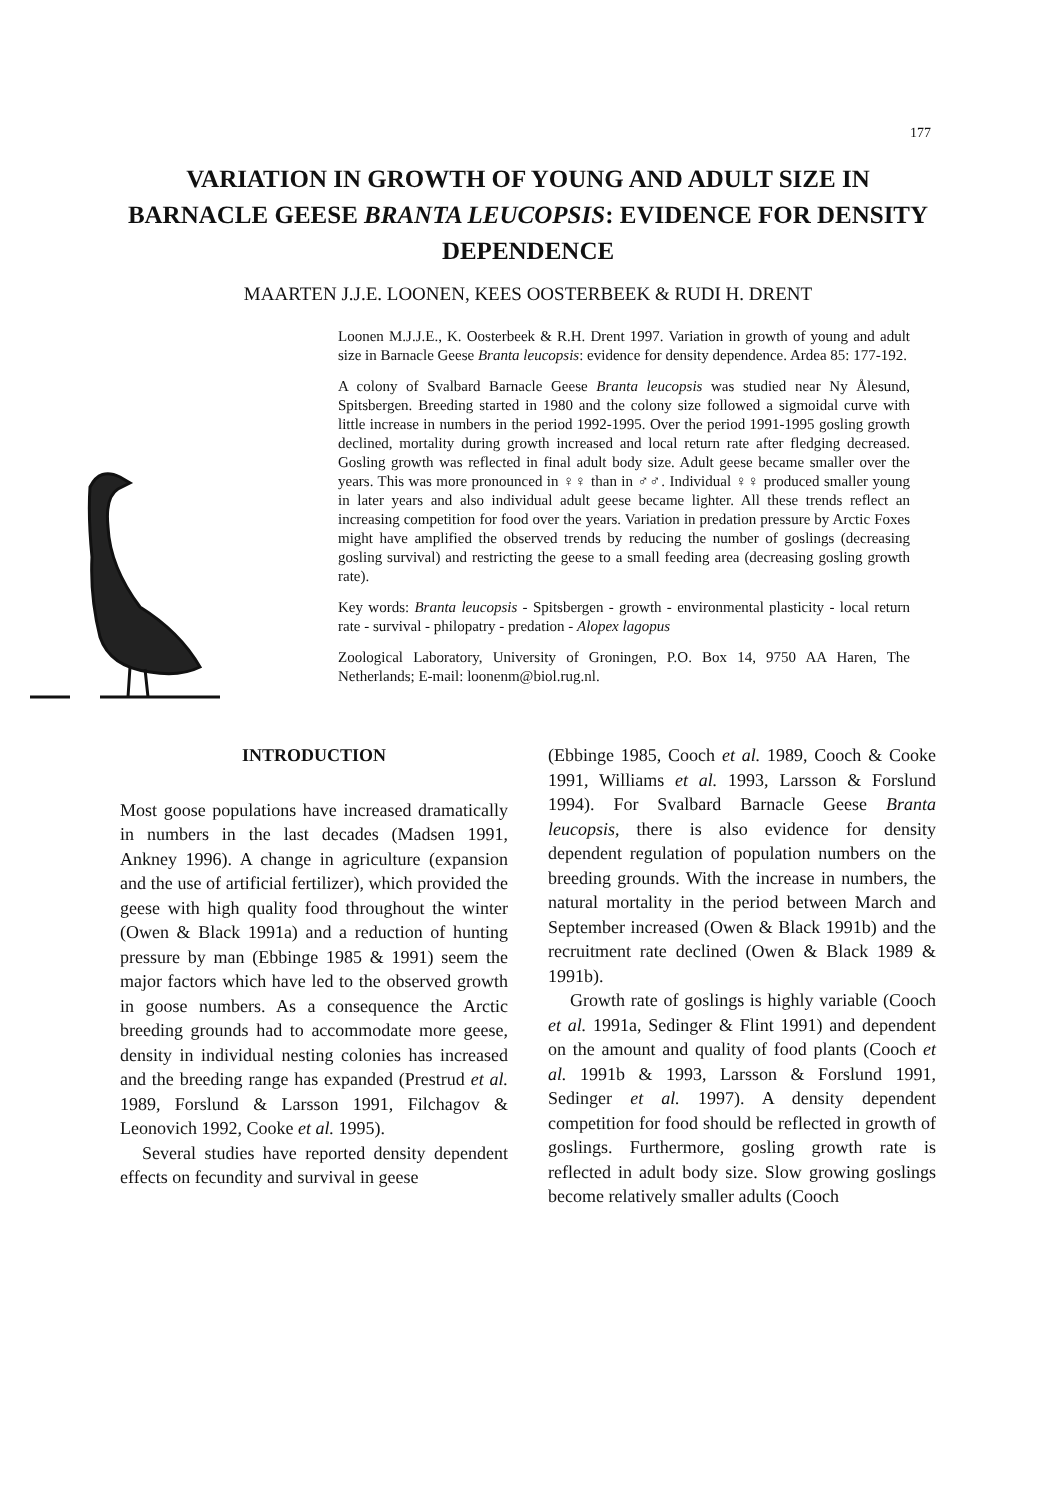177
VARIATION IN GROWTH OF YOUNG AND ADULT SIZE IN BARNACLE GEESE BRANTA LEUCOPSIS: EVIDENCE FOR DENSITY DEPENDENCE
MAARTEN J.J.E. LOONEN, KEES OOSTERBEEK & RUDI H. DRENT
Loonen M.J.J.E., K. Oosterbeek & R.H. Drent 1997. Variation in growth of young and adult size in Barnacle Geese Branta leucopsis: evidence for density dependence. Ardea 85: 177-192.
A colony of Svalbard Barnacle Geese Branta leucopsis was studied near Ny Ålesund, Spitsbergen. Breeding started in 1980 and the colony size followed a sigmoidal curve with little increase in numbers in the period 1992-1995. Over the period 1991-1995 gosling growth declined, mortality during growth increased and local return rate after fledging decreased. Gosling growth was reflected in final adult body size. Adult geese became smaller over the years. This was more pronounced in ♀♀ than in ♂♂. Individual ♀♀ produced smaller young in later years and also individual adult geese became lighter. All these trends reflect an increasing competition for food over the years. Variation in predation pressure by Arctic Foxes might have amplified the observed trends by reducing the number of goslings (decreasing gosling survival) and restricting the geese to a small feeding area (decreasing gosling growth rate).
Key words: Branta leucopsis - Spitsbergen - growth - environmental plasticity - local return rate - survival - philopatry - predation - Alopex lagopus
Zoological Laboratory, University of Groningen, P.O. Box 14, 9750 AA Haren, The Netherlands; E-mail: loonenm@biol.rug.nl.
INTRODUCTION
Most goose populations have increased dramatically in numbers in the last decades (Madsen 1991, Ankney 1996). A change in agriculture (expansion and the use of artificial fertilizer), which provided the geese with high quality food throughout the winter (Owen & Black 1991a) and a reduction of hunting pressure by man (Ebbinge 1985 & 1991) seem the major factors which have led to the observed growth in goose numbers. As a consequence the Arctic breeding grounds had to accommodate more geese, density in individual nesting colonies has increased and the breeding range has expanded (Prestrud et al. 1989, Forslund & Larsson 1991, Filchagov & Leonovich 1992, Cooke et al. 1995).
Several studies have reported density dependent effects on fecundity and survival in geese
(Ebbinge 1985, Cooch et al. 1989, Cooch & Cooke 1991, Williams et al. 1993, Larsson & Forslund 1994). For Svalbard Barnacle Geese Branta leucopsis, there is also evidence for density dependent regulation of population numbers on the breeding grounds. With the increase in numbers, the natural mortality in the period between March and September increased (Owen & Black 1991b) and the recruitment rate declined (Owen & Black 1989 & 1991b).
Growth rate of goslings is highly variable (Cooch et al. 1991a, Sedinger & Flint 1991) and dependent on the amount and quality of food plants (Cooch et al. 1991b & 1993, Larsson & Forslund 1991, Sedinger et al. 1997). A density dependent competition for food should be reflected in growth of goslings. Furthermore, gosling growth rate is reflected in adult body size. Slow growing goslings become relatively smaller adults (Cooch